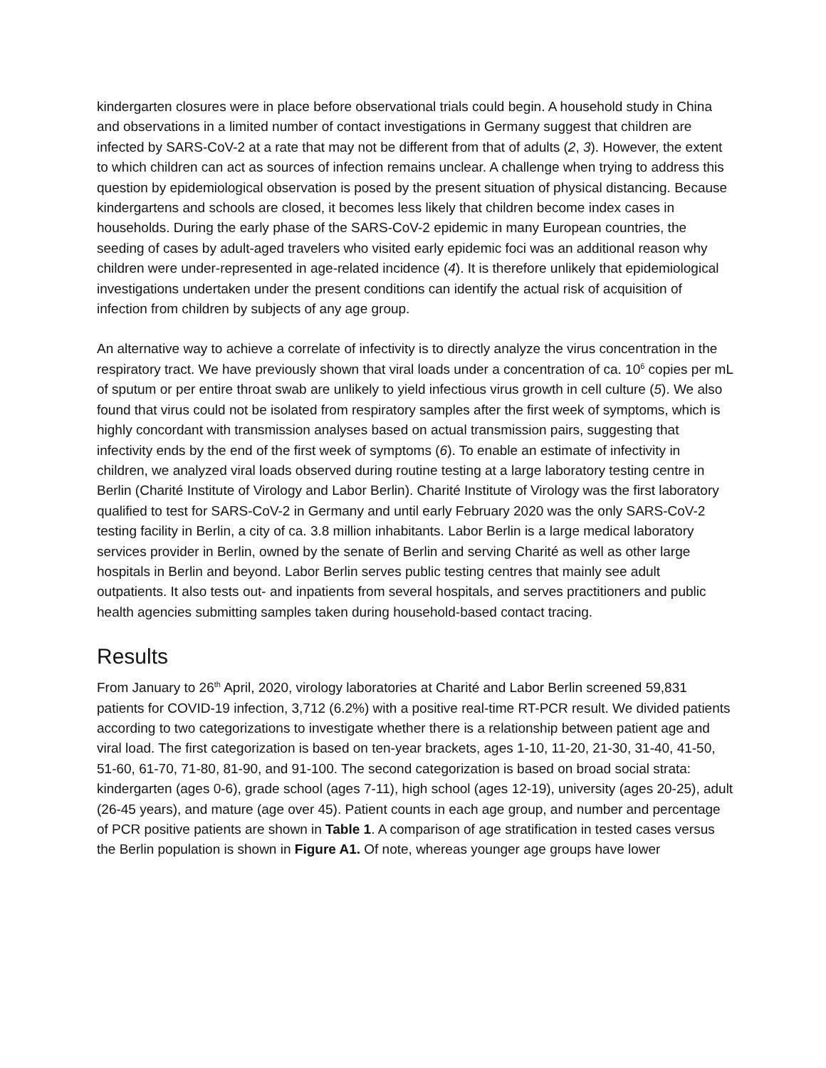kindergarten closures were in place before observational trials could begin. A household study in China and observations in a limited number of contact investigations in Germany suggest that children are infected by SARS-CoV-2 at a rate that may not be different from that of adults (2, 3). However, the extent to which children can act as sources of infection remains unclear. A challenge when trying to address this question by epidemiological observation is posed by the present situation of physical distancing. Because kindergartens and schools are closed, it becomes less likely that children become index cases in households. During the early phase of the SARS-CoV-2 epidemic in many European countries, the seeding of cases by adult-aged travelers who visited early epidemic foci was an additional reason why children were under-represented in age-related incidence (4). It is therefore unlikely that epidemiological investigations undertaken under the present conditions can identify the actual risk of acquisition of infection from children by subjects of any age group.
An alternative way to achieve a correlate of infectivity is to directly analyze the virus concentration in the respiratory tract. We have previously shown that viral loads under a concentration of ca. 10<sup>6</sup> copies per mL of sputum or per entire throat swab are unlikely to yield infectious virus growth in cell culture (5). We also found that virus could not be isolated from respiratory samples after the first week of symptoms, which is highly concordant with transmission analyses based on actual transmission pairs, suggesting that infectivity ends by the end of the first week of symptoms (6). To enable an estimate of infectivity in children, we analyzed viral loads observed during routine testing at a large laboratory testing centre in Berlin (Charité Institute of Virology and Labor Berlin). Charité Institute of Virology was the first laboratory qualified to test for SARS-CoV-2 in Germany and until early February 2020 was the only SARS-CoV-2 testing facility in Berlin, a city of ca. 3.8 million inhabitants. Labor Berlin is a large medical laboratory services provider in Berlin, owned by the senate of Berlin and serving Charité as well as other large hospitals in Berlin and beyond. Labor Berlin serves public testing centres that mainly see adult outpatients. It also tests out- and inpatients from several hospitals, and serves practitioners and public health agencies submitting samples taken during household-based contact tracing.
Results
From January to 26<sup>th</sup> April, 2020, virology laboratories at Charité and Labor Berlin screened 59,831 patients for COVID-19 infection, 3,712 (6.2%) with a positive real-time RT-PCR result. We divided patients according to two categorizations to investigate whether there is a relationship between patient age and viral load. The first categorization is based on ten-year brackets, ages 1-10, 11-20, 21-30, 31-40, 41-50, 51-60, 61-70, 71-80, 81-90, and 91-100. The second categorization is based on broad social strata: kindergarten (ages 0-6), grade school (ages 7-11), high school (ages 12-19), university (ages 20-25), adult (26-45 years), and mature (age over 45). Patient counts in each age group, and number and percentage of PCR positive patients are shown in Table 1. A comparison of age stratification in tested cases versus the Berlin population is shown in Figure A1. Of note, whereas younger age groups have lower